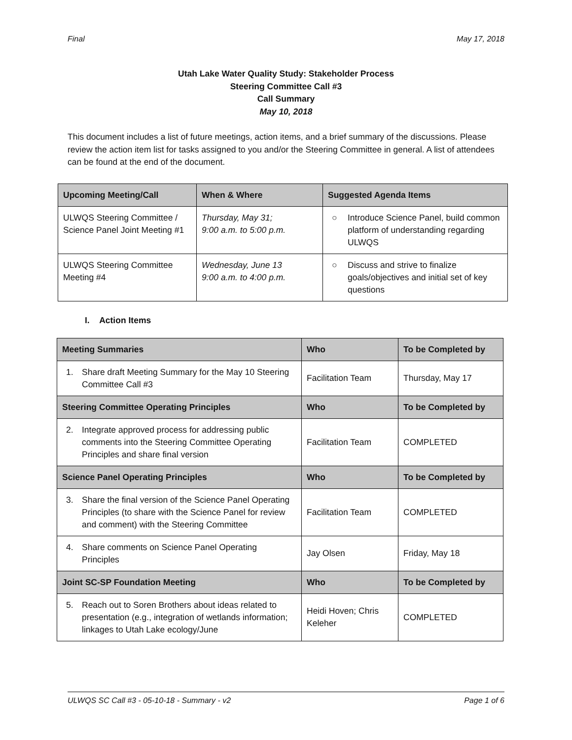Final May 17, 2018
Utah Lake Water Quality Study: Stakeholder Process
Steering Committee Call #3
Call Summary
May 10, 2018
This document includes a list of future meetings, action items, and a brief summary of the discussions. Please review the action item list for tasks assigned to you and/or the Steering Committee in general. A list of attendees can be found at the end of the document.
| Upcoming Meeting/Call | When & Where | Suggested Agenda Items |
| --- | --- | --- |
| ULWQS Steering Committee / Science Panel Joint Meeting #1 | Thursday, May 31; 9:00 a.m. to 5:00 p.m. | ○ Introduce Science Panel, build common platform of understanding regarding ULWQS |
| ULWQS Steering Committee Meeting #4 | Wednesday, June 13 9:00 a.m. to 4:00 p.m. | ○ Discuss and strive to finalize goals/objectives and initial set of key questions |
I. Action Items
| Meeting Summaries | Who | To be Completed by |
| --- | --- | --- |
| 1. Share draft Meeting Summary for the May 10 Steering Committee Call #3 | Facilitation Team | Thursday, May 17 |
| Steering Committee Operating Principles | Who | To be Completed by |
| 2. Integrate approved process for addressing public comments into the Steering Committee Operating Principles and share final version | Facilitation Team | COMPLETED |
| Science Panel Operating Principles | Who | To be Completed by |
| 3. Share the final version of the Science Panel Operating Principles (to share with the Science Panel for review and comment) with the Steering Committee | Facilitation Team | COMPLETED |
| 4. Share comments on Science Panel Operating Principles | Jay Olsen | Friday, May 18 |
| Joint SC-SP Foundation Meeting | Who | To be Completed by |
| 5. Reach out to Soren Brothers about ideas related to presentation (e.g., integration of wetlands information; linkages to Utah Lake ecology/June | Heidi Hoven; Chris Keleher | COMPLETED |
ULWQS SC Call #3 - 05-10-18 - Summary - v2 Page 1 of 6